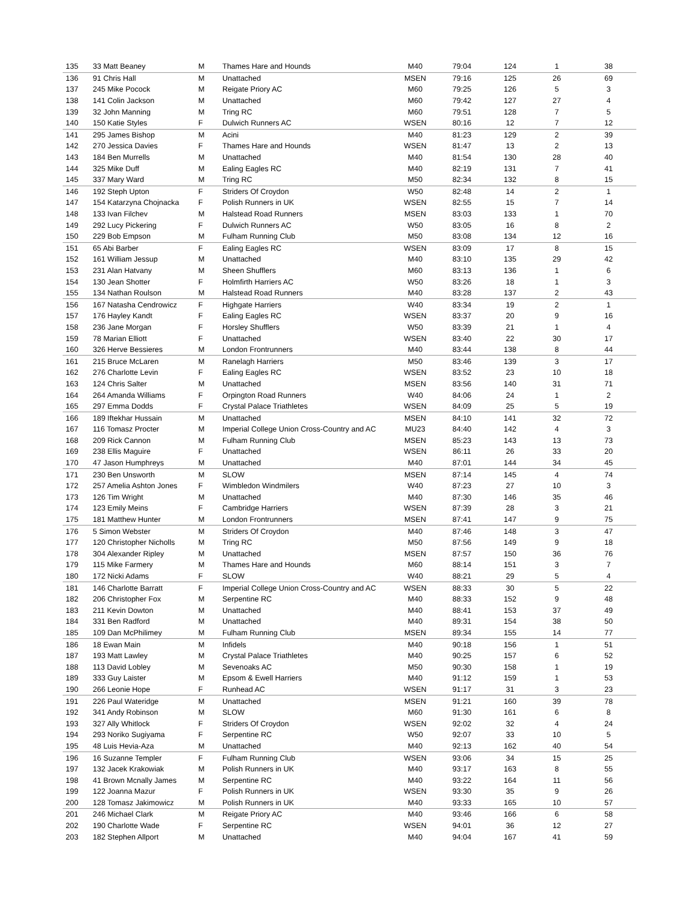| 135 | 33 Matt Beaney | M | Thames Hare and Hounds | M40 | 79:04 | 124 | 1 | 38 |
| 136 | 91 Chris Hall | M | Unattached | MSEN | 79:16 | 125 | 26 | 69 |
| 137 | 245 Mike Pocock | M | Reigate Priory AC | M60 | 79:25 | 126 | 5 | 3 |
| 138 | 141 Colin Jackson | M | Unattached | M60 | 79:42 | 127 | 27 | 4 |
| 139 | 32 John Manning | M | Tring RC | M60 | 79:51 | 128 | 7 | 5 |
| 140 | 150 Katie Styles | F | Dulwich Runners AC | WSEN | 80:16 | 12 | 7 | 12 |
| 141 | 295 James Bishop | M | Acini | M40 | 81:23 | 129 | 2 | 39 |
| 142 | 270 Jessica Davies | F | Thames Hare and Hounds | WSEN | 81:47 | 13 | 2 | 13 |
| 143 | 184 Ben Murrells | M | Unattached | M40 | 81:54 | 130 | 28 | 40 |
| 144 | 325 Mike Duff | M | Ealing Eagles RC | M40 | 82:19 | 131 | 7 | 41 |
| 145 | 337 Mary Ward | M | Tring RC | M50 | 82:34 | 132 | 8 | 15 |
| 146 | 192 Steph Upton | F | Striders Of Croydon | W50 | 82:48 | 14 | 2 | 1 |
| 147 | 154 Katarzyna Chojnacka | F | Polish Runners in UK | WSEN | 82:55 | 15 | 7 | 14 |
| 148 | 133 Ivan Filchev | M | Halstead Road Runners | MSEN | 83:03 | 133 | 1 | 70 |
| 149 | 292 Lucy Pickering | F | Dulwich Runners AC | W50 | 83:05 | 16 | 8 | 2 |
| 150 | 229 Bob Empson | M | Fulham Running Club | M50 | 83:08 | 134 | 12 | 16 |
| 151 | 65 Abi Barber | F | Ealing Eagles RC | WSEN | 83:09 | 17 | 8 | 15 |
| 152 | 161 William Jessup | M | Unattached | M40 | 83:10 | 135 | 29 | 42 |
| 153 | 231 Alan Hatvany | M | Sheen Shufflers | M60 | 83:13 | 136 | 1 | 6 |
| 154 | 130 Jean Shotter | F | Holmfirth Harriers AC | W50 | 83:26 | 18 | 1 | 3 |
| 155 | 134 Nathan Roulson | M | Halstead Road Runners | M40 | 83:28 | 137 | 2 | 43 |
| 156 | 167 Natasha Cendrowicz | F | Highgate Harriers | W40 | 83:34 | 19 | 2 | 1 |
| 157 | 176 Hayley Kandt | F | Ealing Eagles RC | WSEN | 83:37 | 20 | 9 | 16 |
| 158 | 236 Jane Morgan | F | Horsley Shufflers | W50 | 83:39 | 21 | 1 | 4 |
| 159 | 78 Marian Elliott | F | Unattached | WSEN | 83:40 | 22 | 30 | 17 |
| 160 | 326 Herve Bessieres | M | London Frontrunners | M40 | 83:44 | 138 | 8 | 44 |
| 161 | 215 Bruce McLaren | M | Ranelagh Harriers | M50 | 83:46 | 139 | 3 | 17 |
| 162 | 276 Charlotte Levin | F | Ealing Eagles RC | WSEN | 83:52 | 23 | 10 | 18 |
| 163 | 124 Chris Salter | M | Unattached | MSEN | 83:56 | 140 | 31 | 71 |
| 164 | 264 Amanda Williams | F | Orpington Road Runners | W40 | 84:06 | 24 | 1 | 2 |
| 165 | 297 Emma Dodds | F | Crystal Palace Triathletes | WSEN | 84:09 | 25 | 5 | 19 |
| 166 | 189 Iftekhar Hussain | M | Unattached | MSEN | 84:10 | 141 | 32 | 72 |
| 167 | 116 Tomasz Procter | M | Imperial College Union Cross-Country and AC | MU23 | 84:40 | 142 | 4 | 3 |
| 168 | 209 Rick Cannon | M | Fulham Running Club | MSEN | 85:23 | 143 | 13 | 73 |
| 169 | 238 Ellis Maguire | F | Unattached | WSEN | 86:11 | 26 | 33 | 20 |
| 170 | 47 Jason Humphreys | M | Unattached | M40 | 87:01 | 144 | 34 | 45 |
| 171 | 230 Ben Unsworth | M | SLOW | MSEN | 87:14 | 145 | 4 | 74 |
| 172 | 257 Amelia Ashton Jones | F | Wimbledon Windmilers | W40 | 87:23 | 27 | 10 | 3 |
| 173 | 126 Tim Wright | M | Unattached | M40 | 87:30 | 146 | 35 | 46 |
| 174 | 123 Emily Meins | F | Cambridge Harriers | WSEN | 87:39 | 28 | 3 | 21 |
| 175 | 181 Matthew Hunter | M | London Frontrunners | MSEN | 87:41 | 147 | 9 | 75 |
| 176 | 5 Simon Webster | M | Striders Of Croydon | M40 | 87:46 | 148 | 3 | 47 |
| 177 | 120 Christopher Nicholls | M | Tring RC | M50 | 87:56 | 149 | 9 | 18 |
| 178 | 304 Alexander Ripley | M | Unattached | MSEN | 87:57 | 150 | 36 | 76 |
| 179 | 115 Mike Farmery | M | Thames Hare and Hounds | M60 | 88:14 | 151 | 3 | 7 |
| 180 | 172 Nicki Adams | F | SLOW | W40 | 88:21 | 29 | 5 | 4 |
| 181 | 146 Charlotte Barratt | F | Imperial College Union Cross-Country and AC | WSEN | 88:33 | 30 | 5 | 22 |
| 182 | 206 Christopher Fox | M | Serpentine RC | M40 | 88:33 | 152 | 9 | 48 |
| 183 | 211 Kevin Dowton | M | Unattached | M40 | 88:41 | 153 | 37 | 49 |
| 184 | 331 Ben Radford | M | Unattached | M40 | 89:31 | 154 | 38 | 50 |
| 185 | 109 Dan McPhilimey | M | Fulham Running Club | MSEN | 89:34 | 155 | 14 | 77 |
| 186 | 18 Ewan Main | M | Infidels | M40 | 90:18 | 156 | 1 | 51 |
| 187 | 193 Matt Lawley | M | Crystal Palace Triathletes | M40 | 90:25 | 157 | 6 | 52 |
| 188 | 113 David Lobley | M | Sevenoaks AC | M50 | 90:30 | 158 | 1 | 19 |
| 189 | 333 Guy Laister | M | Epsom & Ewell Harriers | M40 | 91:12 | 159 | 1 | 53 |
| 190 | 266 Leonie Hope | F | Runhead AC | WSEN | 91:17 | 31 | 3 | 23 |
| 191 | 226 Paul Wateridge | M | Unattached | MSEN | 91:21 | 160 | 39 | 78 |
| 192 | 341 Andy Robinson | M | SLOW | M60 | 91:30 | 161 | 6 | 8 |
| 193 | 327 Ally Whitlock | F | Striders Of Croydon | WSEN | 92:02 | 32 | 4 | 24 |
| 194 | 293 Noriko Sugiyama | F | Serpentine RC | W50 | 92:07 | 33 | 10 | 5 |
| 195 | 48 Luis Hevia-Aza | M | Unattached | M40 | 92:13 | 162 | 40 | 54 |
| 196 | 16 Suzanne Templer | F | Fulham Running Club | WSEN | 93:06 | 34 | 15 | 25 |
| 197 | 132 Jacek Krakowiak | M | Polish Runners in UK | M40 | 93:17 | 163 | 8 | 55 |
| 198 | 41 Brown Mcnally James | M | Serpentine RC | M40 | 93:22 | 164 | 11 | 56 |
| 199 | 122 Joanna Mazur | F | Polish Runners in UK | WSEN | 93:30 | 35 | 9 | 26 |
| 200 | 128 Tomasz Jakimowicz | M | Polish Runners in UK | M40 | 93:33 | 165 | 10 | 57 |
| 201 | 246 Michael Clark | M | Reigate Priory AC | M40 | 93:46 | 166 | 6 | 58 |
| 202 | 190 Charlotte Wade | F | Serpentine RC | WSEN | 94:01 | 36 | 12 | 27 |
| 203 | 182 Stephen Allport | M | Unattached | M40 | 94:04 | 167 | 41 | 59 |